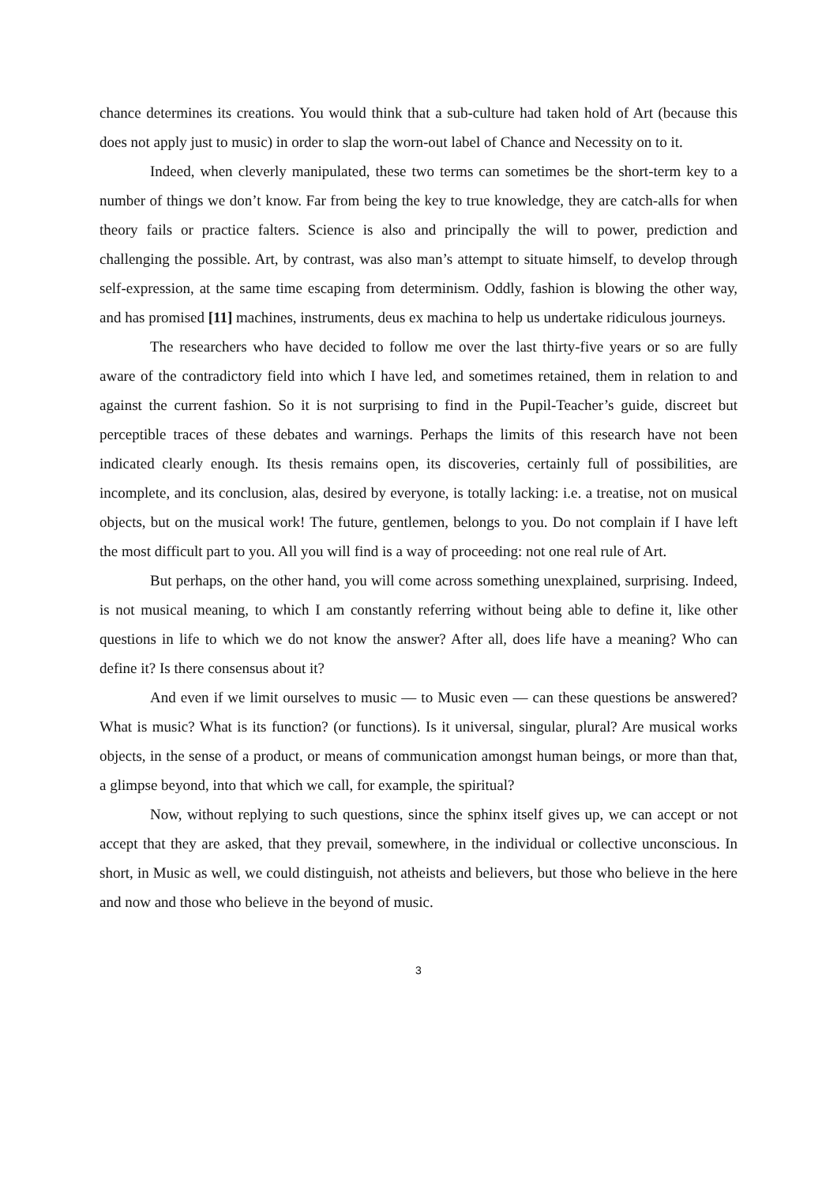chance determines its creations. You would think that a sub-culture had taken hold of Art (because this does not apply just to music) in order to slap the worn-out label of Chance and Necessity on to it.
Indeed, when cleverly manipulated, these two terms can sometimes be the short-term key to a number of things we don’t know. Far from being the key to true knowledge, they are catch-alls for when theory fails or practice falters. Science is also and principally the will to power, prediction and challenging the possible. Art, by contrast, was also man’s attempt to situate himself, to develop through self-expression, at the same time escaping from determinism. Oddly, fashion is blowing the other way, and has promised [11] machines, instruments, deus ex machina to help us undertake ridiculous journeys.
The researchers who have decided to follow me over the last thirty-five years or so are fully aware of the contradictory field into which I have led, and sometimes retained, them in relation to and against the current fashion. So it is not surprising to find in the Pupil-Teacher’s guide, discreet but perceptible traces of these debates and warnings. Perhaps the limits of this research have not been indicated clearly enough. Its thesis remains open, its discoveries, certainly full of possibilities, are incomplete, and its conclusion, alas, desired by everyone, is totally lacking: i.e. a treatise, not on musical objects, but on the musical work! The future, gentlemen, belongs to you. Do not complain if I have left the most difficult part to you. All you will find is a way of proceeding: not one real rule of Art.
But perhaps, on the other hand, you will come across something unexplained, surprising. Indeed, is not musical meaning, to which I am constantly referring without being able to define it, like other questions in life to which we do not know the answer? After all, does life have a meaning? Who can define it? Is there consensus about it?
And even if we limit ourselves to music — to Music even — can these questions be answered? What is music? What is its function? (or functions). Is it universal, singular, plural? Are musical works objects, in the sense of a product, or means of communication amongst human beings, or more than that, a glimpse beyond, into that which we call, for example, the spiritual?
Now, without replying to such questions, since the sphinx itself gives up, we can accept or not accept that they are asked, that they prevail, somewhere, in the individual or collective unconscious. In short, in Music as well, we could distinguish, not atheists and believers, but those who believe in the here and now and those who believe in the beyond of music.
3